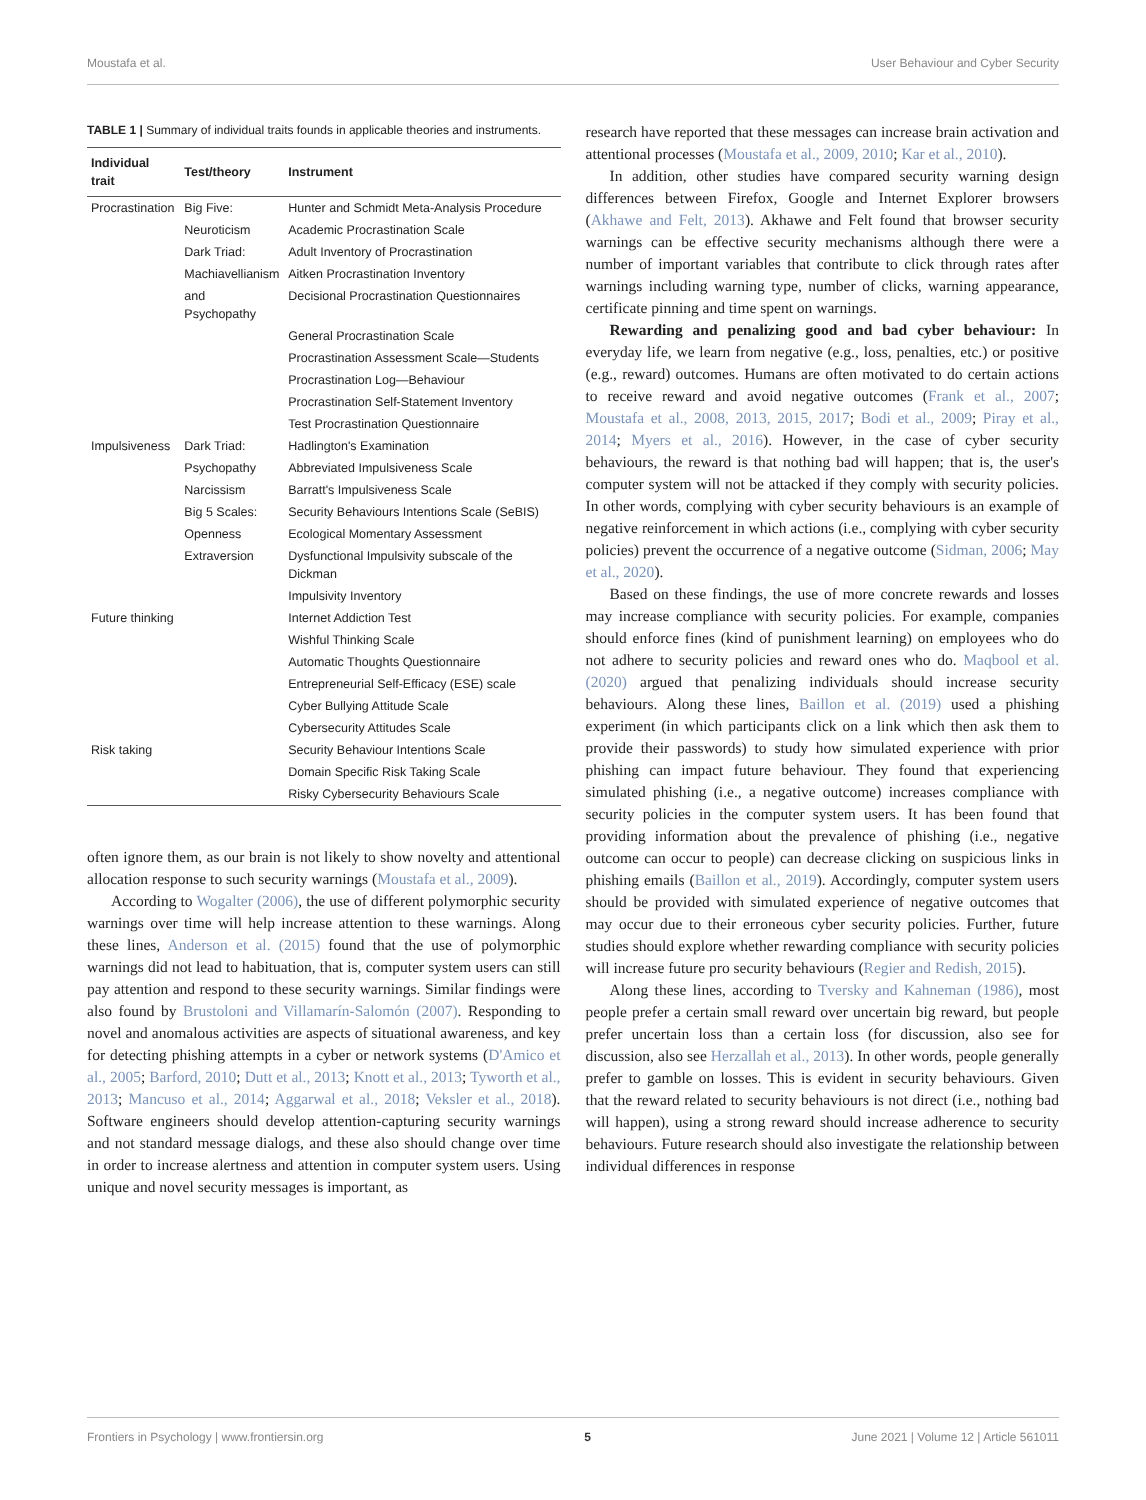Moustafa et al. User Behaviour and Cyber Security
TABLE 1 | Summary of individual traits founds in applicable theories and instruments.
| Individual trait | Test/theory | Instrument |
| --- | --- | --- |
| Procrastination | Big Five: | Hunter and Schmidt Meta-Analysis Procedure |
| | Neuroticism | Academic Procrastination Scale |
| | Dark Triad: | Adult Inventory of Procrastination |
| | Machiavellianism | Aitken Procrastination Inventory |
| | and Psychopathy | Decisional Procrastination Questionnaires |
| | | General Procrastination Scale |
| | | Procrastination Assessment Scale—Students |
| | | Procrastination Log—Behaviour |
| | | Procrastination Self-Statement Inventory |
| | | Test Procrastination Questionnaire |
| Impulsiveness | Dark Triad: | Hadlington's Examination |
| | Psychopathy | Abbreviated Impulsiveness Scale |
| | Narcissism | Barratt's Impulsiveness Scale |
| | Big 5 Scales: | Security Behaviours Intentions Scale (SeBIS) |
| | Openness | Ecological Momentary Assessment |
| | Extraversion | Dysfunctional Impulsivity subscale of the Dickman |
| | | Impulsivity Inventory |
| Future thinking | | Internet Addiction Test |
| | | Wishful Thinking Scale |
| | | Automatic Thoughts Questionnaire |
| | | Entrepreneurial Self-Efficacy (ESE) scale |
| | | Cyber Bullying Attitude Scale |
| | | Cybersecurity Attitudes Scale |
| Risk taking | | Security Behaviour Intentions Scale |
| | | Domain Specific Risk Taking Scale |
| | | Risky Cybersecurity Behaviours Scale |
often ignore them, as our brain is not likely to show novelty and attentional allocation response to such security warnings (Moustafa et al., 2009).
According to Wogalter (2006), the use of different polymorphic security warnings over time will help increase attention to these warnings. Along these lines, Anderson et al. (2015) found that the use of polymorphic warnings did not lead to habituation, that is, computer system users can still pay attention and respond to these security warnings. Similar findings were also found by Brustoloni and Villamarín-Salomón (2007). Responding to novel and anomalous activities are aspects of situational awareness, and key for detecting phishing attempts in a cyber or network systems (D'Amico et al., 2005; Barford, 2010; Dutt et al., 2013; Knott et al., 2013; Tyworth et al., 2013; Mancuso et al., 2014; Aggarwal et al., 2018; Veksler et al., 2018). Software engineers should develop attention-capturing security warnings and not standard message dialogs, and these also should change over time in order to increase alertness and attention in computer system users. Using unique and novel security messages is important, as
research have reported that these messages can increase brain activation and attentional processes (Moustafa et al., 2009, 2010; Kar et al., 2010).
In addition, other studies have compared security warning design differences between Firefox, Google and Internet Explorer browsers (Akhawe and Felt, 2013). Akhawe and Felt found that browser security warnings can be effective security mechanisms although there were a number of important variables that contribute to click through rates after warnings including warning type, number of clicks, warning appearance, certificate pinning and time spent on warnings.
Rewarding and penalizing good and bad cyber behaviour: In everyday life, we learn from negative (e.g., loss, penalties, etc.) or positive (e.g., reward) outcomes. Humans are often motivated to do certain actions to receive reward and avoid negative outcomes (Frank et al., 2007; Moustafa et al., 2008, 2013, 2015, 2017; Bodi et al., 2009; Piray et al., 2014; Myers et al., 2016). However, in the case of cyber security behaviours, the reward is that nothing bad will happen; that is, the user's computer system will not be attacked if they comply with security policies. In other words, complying with cyber security behaviours is an example of negative reinforcement in which actions (i.e., complying with cyber security policies) prevent the occurrence of a negative outcome (Sidman, 2006; May et al., 2020).
Based on these findings, the use of more concrete rewards and losses may increase compliance with security policies. For example, companies should enforce fines (kind of punishment learning) on employees who do not adhere to security policies and reward ones who do. Maqbool et al. (2020) argued that penalizing individuals should increase security behaviours. Along these lines, Baillon et al. (2019) used a phishing experiment (in which participants click on a link which then ask them to provide their passwords) to study how simulated experience with prior phishing can impact future behaviour. They found that experiencing simulated phishing (i.e., a negative outcome) increases compliance with security policies in the computer system users. It has been found that providing information about the prevalence of phishing (i.e., negative outcome can occur to people) can decrease clicking on suspicious links in phishing emails (Baillon et al., 2019). Accordingly, computer system users should be provided with simulated experience of negative outcomes that may occur due to their erroneous cyber security policies. Further, future studies should explore whether rewarding compliance with security policies will increase future pro security behaviours (Regier and Redish, 2015).
Along these lines, according to Tversky and Kahneman (1986), most people prefer a certain small reward over uncertain big reward, but people prefer uncertain loss than a certain loss (for discussion, also see for discussion, also see Herzallah et al., 2013). In other words, people generally prefer to gamble on losses. This is evident in security behaviours. Given that the reward related to security behaviours is not direct (i.e., nothing bad will happen), using a strong reward should increase adherence to security behaviours. Future research should also investigate the relationship between individual differences in response
Frontiers in Psychology | www.frontiersin.org 5 June 2021 | Volume 12 | Article 561011